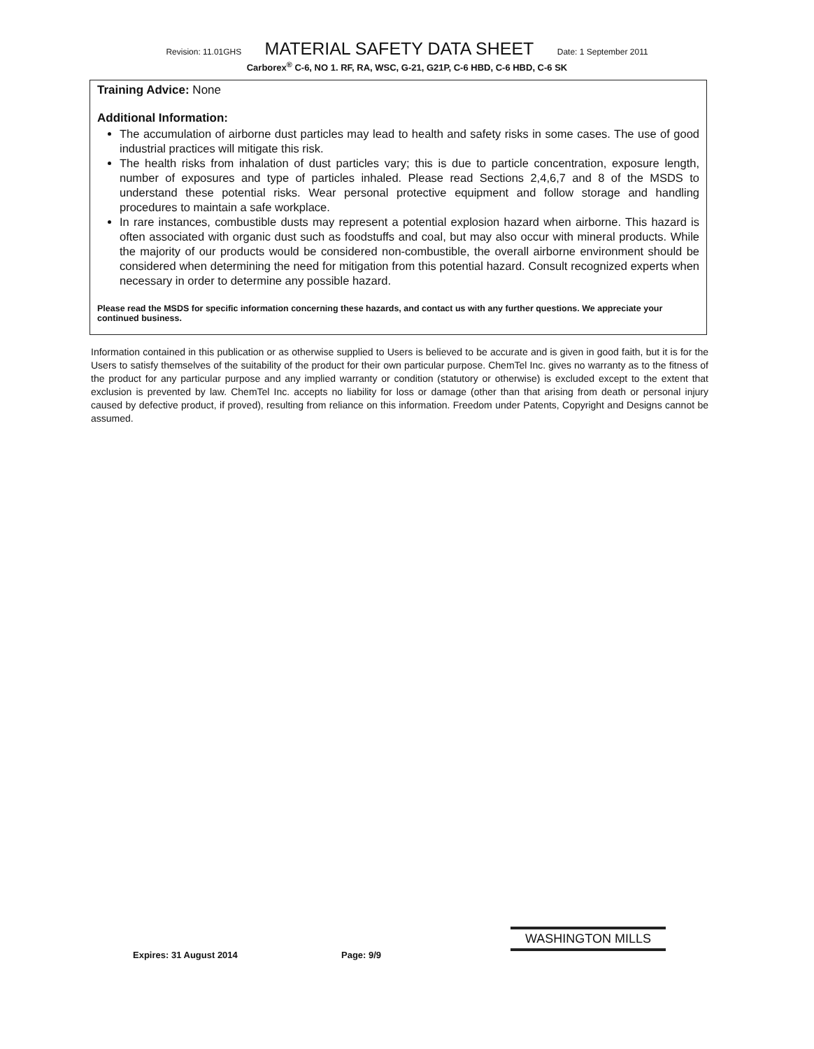Revision: 11.01GHS MATERIAL SAFETY DATA SHEET Date: 1 September 2011
Carborex<sup>®</sup> C-6, NO 1. RF, RA, WSC, G-21, G21P, C-6 HBD, C-6 HBD, C-6 SK
Training Advice: None
Additional Information:
The accumulation of airborne dust particles may lead to health and safety risks in some cases. The use of good industrial practices will mitigate this risk.
The health risks from inhalation of dust particles vary; this is due to particle concentration, exposure length, number of exposures and type of particles inhaled. Please read Sections 2,4,6,7 and 8 of the MSDS to understand these potential risks. Wear personal protective equipment and follow storage and handling procedures to maintain a safe workplace.
In rare instances, combustible dusts may represent a potential explosion hazard when airborne. This hazard is often associated with organic dust such as foodstuffs and coal, but may also occur with mineral products. While the majority of our products would be considered non-combustible, the overall airborne environment should be considered when determining the need for mitigation from this potential hazard. Consult recognized experts when necessary in order to determine any possible hazard.
Please read the MSDS for specific information concerning these hazards, and contact us with any further questions. We appreciate your continued business.
Information contained in this publication or as otherwise supplied to Users is believed to be accurate and is given in good faith, but it is for the Users to satisfy themselves of the suitability of the product for their own particular purpose. ChemTel Inc. gives no warranty as to the fitness of the product for any particular purpose and any implied warranty or condition (statutory or otherwise) is excluded except to the extent that exclusion is prevented by law. ChemTel Inc. accepts no liability for loss or damage (other than that arising from death or personal injury caused by defective product, if proved), resulting from reliance on this information. Freedom under Patents, Copyright and Designs cannot be assumed.
Expires: 31 August 2014 Page: 9/9
WASHINGTON MILLS